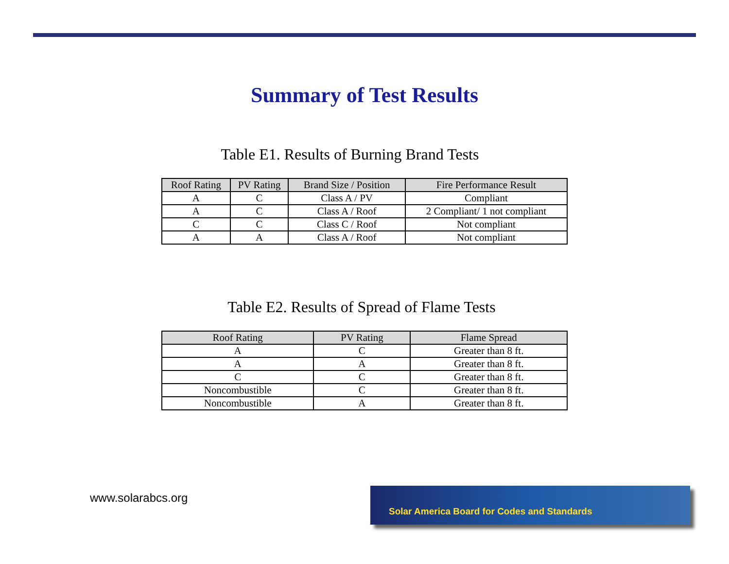Summary of Test Results
Table E1. Results of Burning Brand Tests
| Roof Rating | PV Rating | Brand Size / Position | Fire Performance Result |
| --- | --- | --- | --- |
| A | C | Class A / PV | Compliant |
| A | C | Class A / Roof | 2 Compliant/ 1 not compliant |
| C | C | Class C / Roof | Not compliant |
| A | A | Class A / Roof | Not compliant |
Table E2. Results of Spread of Flame Tests
| Roof Rating | PV Rating | Flame Spread |
| --- | --- | --- |
| A | C | Greater than 8 ft. |
| A | A | Greater than 8 ft. |
| C | C | Greater than 8 ft. |
| Noncombustible | C | Greater than 8 ft. |
| Noncombustible | A | Greater than 8 ft. |
www.solarabcs.org
Solar America Board for Codes and Standards